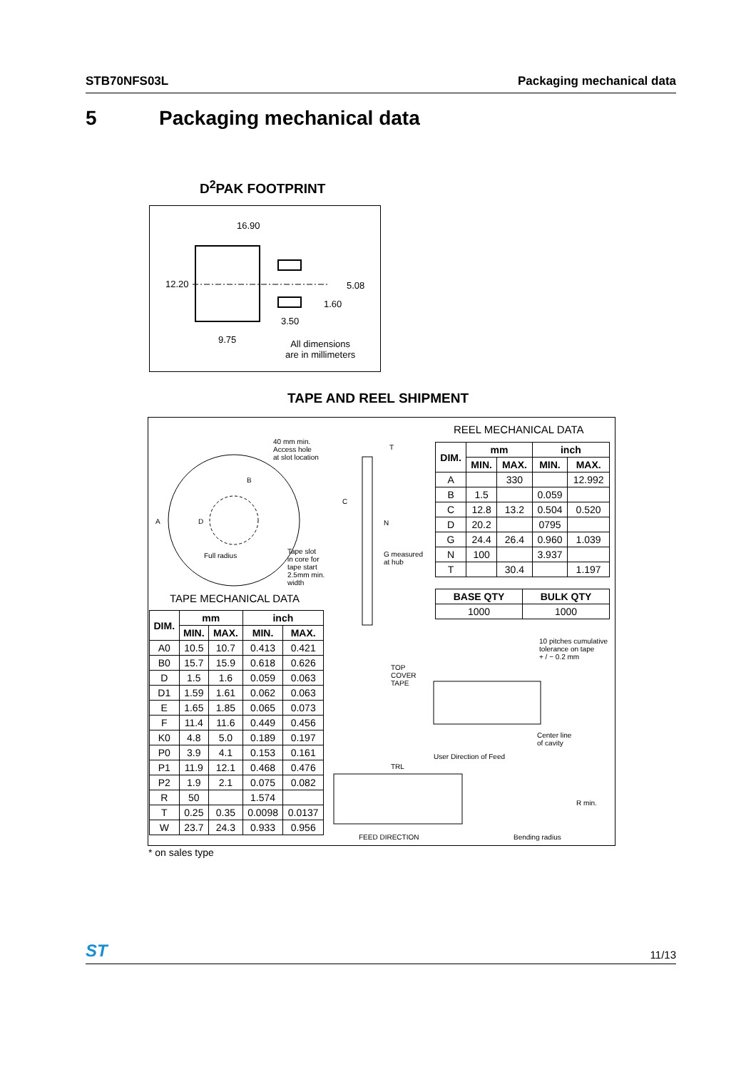STB70NFS03L Packaging mechanical data
5 Packaging mechanical data
D<sup>2</sup>PAK FOOTPRINT
16.90
12.20 5.08
1.60
3.50
9.75 All dimensions
are in millimeters
TAPE AND REEL SHIPMENT
40 mm min.
Access hole
at slot location
B
A D
C
T
N
Full radius
Tape slot
in core for
tape start
2.5mm min.
width
G measured
at hub
REEL MECHANICAL DATA
| DIM. | mm | | inch | |
| --- | --- | --- | --- | --- |
| | MIN. | MAX. | MIN. | MAX. |
| A | | 330 | | 12.992 |
| B | 1.5 | | 0.059 | |
| C | 12.8 | 13.2 | 0.504 | 0.520 |
| D | 20.2 | | 0795 | |
| G | 24.4 | 26.4 | 0.960 | 1.039 |
| N | 100 | | 3.937 | |
| T | | 30.4 | | 1.197 |
| BASE QTY | BULK QTY |
| --- | --- |
| 1000 | 1000 |
TAPE MECHANICAL DATA
| DIM. | mm | | inch | |
| --- | --- | --- | --- | --- |
| | MIN. | MAX. | MIN. | MAX. |
| A0 | 10.5 | 10.7 | 0.413 | 0.421 |
| B0 | 15.7 | 15.9 | 0.618 | 0.626 |
| D | 1.5 | 1.6 | 0.059 | 0.063 |
| D1 | 1.59 | 1.61 | 0.062 | 0.063 |
| E | 1.65 | 1.85 | 0.065 | 0.073 |
| F | 11.4 | 11.6 | 0.449 | 0.456 |
| K0 | 4.8 | 5.0 | 0.189 | 0.197 |
| P0 | 3.9 | 4.1 | 0.153 | 0.161 |
| P1 | 11.9 | 12.1 | 0.468 | 0.476 |
| P2 | 1.9 | 2.1 | 0.075 | 0.082 |
| R | 50 | | 1.574 | |
| T | 0.25 | 0.35 | 0.0098 | 0.0137 |
| W | 23.7 | 24.3 | 0.933 | 0.956 |
10 pitches cumulative
tolerance on tape
+ / − 0.2 mm
TOP
COVER
TAPE
Center line
of cavity
User Direction of Feed
TRL
R min.
FEED DIRECTION Bending radius
* on sales type
ST 11/13